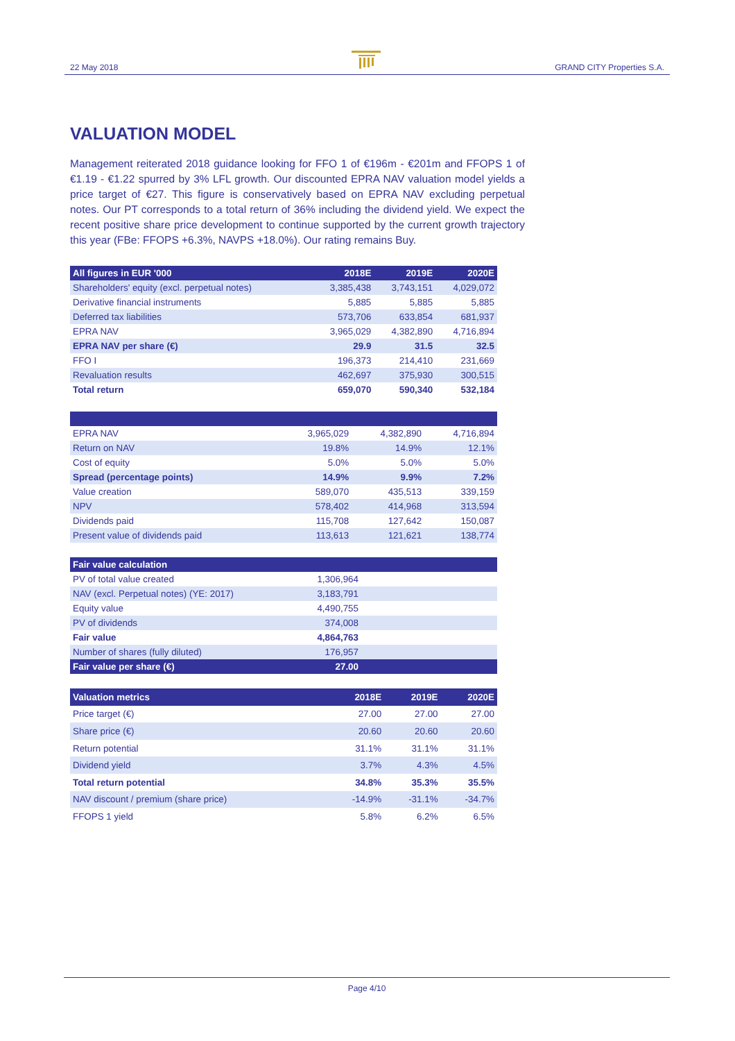22 May 2018 GRAND CITY Properties S.A.
VALUATION MODEL
Management reiterated 2018 guidance looking for FFO 1 of €196m - €201m and FFOPS 1 of €1.19 - €1.22 spurred by 3% LFL growth. Our discounted EPRA NAV valuation model yields a price target of €27. This figure is conservatively based on EPRA NAV excluding perpetual notes. Our PT corresponds to a total return of 36% including the dividend yield. We expect the recent positive share price development to continue supported by the current growth trajectory this year (FBe: FFOPS +6.3%, NAVPS +18.0%). Our rating remains Buy.
| All figures in EUR '000 | 2018E | 2019E | 2020E |
| --- | --- | --- | --- |
| Shareholders' equity (excl. perpetual notes) | 3,385,438 | 3,743,151 | 4,029,072 |
| Derivative financial instruments | 5,885 | 5,885 | 5,885 |
| Deferred tax liabilities | 573,706 | 633,854 | 681,937 |
| EPRA NAV | 3,965,029 | 4,382,890 | 4,716,894 |
| EPRA NAV per share (€) | 29.9 | 31.5 | 32.5 |
| FFO I | 196,373 | 214,410 | 231,669 |
| Revaluation results | 462,697 | 375,930 | 300,515 |
| Total return | 659,070 | 590,340 | 532,184 |
| EPRA NAV | 3,965,029 | 4,382,890 | 4,716,894 |
| Return on NAV | 19.8% | 14.9% | 12.1% |
| Cost of equity | 5.0% | 5.0% | 5.0% |
| Spread (percentage points) | 14.9% | 9.9% | 7.2% |
| Value creation | 589,070 | 435,513 | 339,159 |
| NPV | 578,402 | 414,968 | 313,594 |
| Dividends paid | 115,708 | 127,642 | 150,087 |
| Present value of dividends paid | 113,613 | 121,621 | 138,774 |
| Fair value calculation | | | |
| --- | --- | --- | --- |
| PV of total value created | 1,306,964 | | |
| NAV (excl. Perpetual notes) (YE: 2017) | 3,183,791 | | |
| Equity value | 4,490,755 | | |
| PV of dividends | 374,008 | | |
| Fair value | 4,864,763 | | |
| Number of shares (fully diluted) | 176,957 | | |
| Fair value per share (€) | 27.00 | | |
| Valuation metrics | 2018E | 2019E | 2020E |
| --- | --- | --- | --- |
| Price target (€) | 27.00 | 27.00 | 27.00 |
| Share price (€) | 20.60 | 20.60 | 20.60 |
| Return potential | 31.1% | 31.1% | 31.1% |
| Dividend yield | 3.7% | 4.3% | 4.5% |
| Total return potential | 34.8% | 35.3% | 35.5% |
| NAV discount / premium (share price) | -14.9% | -31.1% | -34.7% |
| FFOPS 1 yield | 5.8% | 6.2% | 6.5% |
Page 4/10